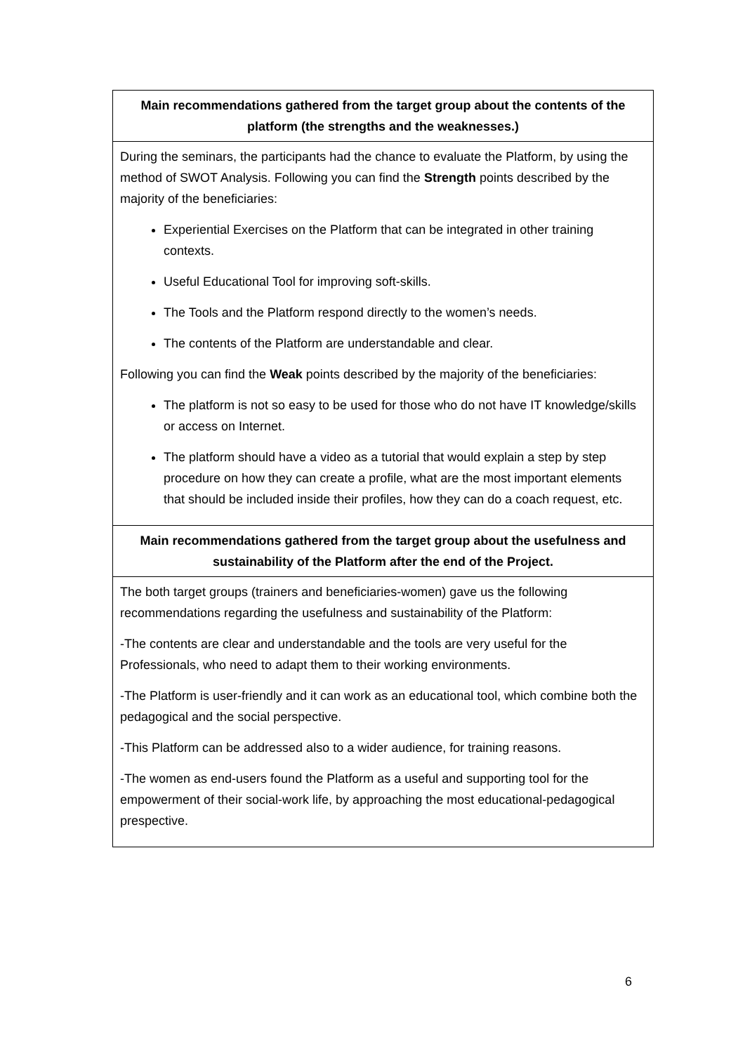| Main recommendations gathered from the target group about the contents of the platform (the strengths and the weaknesses.) |
| --- |
| During the seminars, the participants had the chance to evaluate the Platform, by using the method of SWOT Analysis. Following you can find the Strength points described by the majority of the beneficiaries: Experiential Exercises on the Platform that can be integrated in other training contexts. Useful Educational Tool for improving soft-skills. The Tools and the Platform respond directly to the women’s needs. The contents of the Platform are understandable and clear. Following you can find the Weak points described by the majority of the beneficiaries: The platform is not so easy to be used for those who do not have IT knowledge/skills or access on Internet. The platform should have a video as a tutorial that would explain a step by step procedure on how they can create a profile, what are the most important elements that should be included inside their profiles, how they can do a coach request, etc. |
| Main recommendations gathered from the target group about the usefulness and sustainability of the Platform after the end of the Project. |
| The both target groups (trainers and beneficiaries-women) gave us the following recommendations regarding the usefulness and sustainability of the Platform: -The contents are clear and understandable and the tools are very useful for the Professionals, who need to adapt them to their working environments. -The Platform is user-friendly and it can work as an educational tool, which combine both the pedagogical and the social perspective. -This Platform can be addressed also to a wider audience, for training reasons. -The women as end-users found the Platform as a useful and supporting tool for the empowerment of their social-work life, by approaching the most educational-pedagogical prespective. |
6